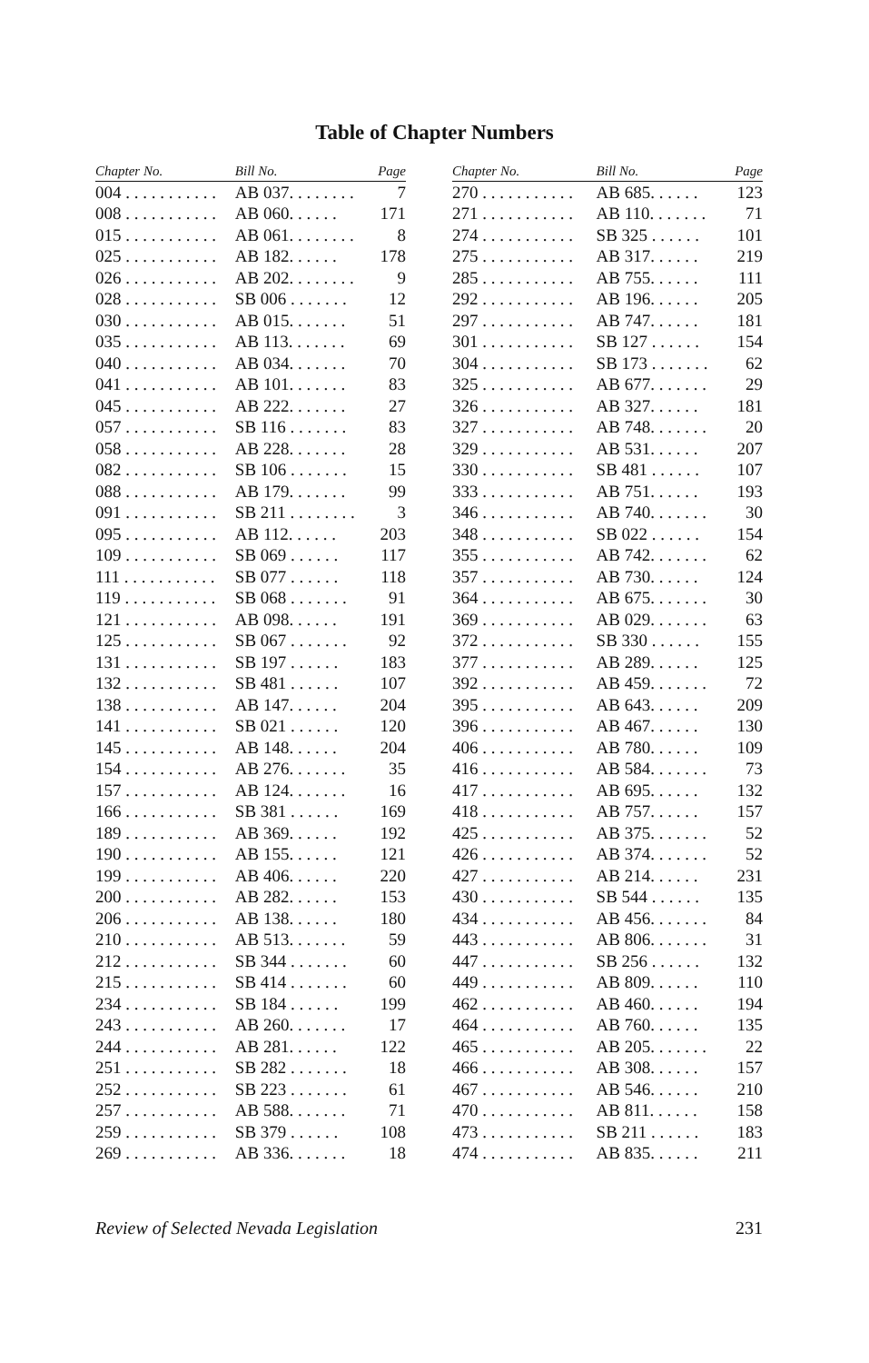Table of Chapter Numbers
| Chapter No. | Bill No. | Page |
| --- | --- | --- |
| 004 . . . . . . . . . . . | AB 037. . . . . . . . | 7 |
| 008 . . . . . . . . . . . | AB 060. . . . . . | 171 |
| 015 . . . . . . . . . . . | AB 061. . . . . . . . | 8 |
| 025 . . . . . . . . . . . | AB 182. . . . . . | 178 |
| 026 . . . . . . . . . . . | AB 202. . . . . . . . | 9 |
| 028 . . . . . . . . . . . | SB 006 . . . . . . . | 12 |
| 030 . . . . . . . . . . . | AB 015. . . . . . . | 51 |
| 035 . . . . . . . . . . . | AB 113. . . . . . . | 69 |
| 040 . . . . . . . . . . . | AB 034. . . . . . . | 70 |
| 041 . . . . . . . . . . . | AB 101. . . . . . . | 83 |
| 045 . . . . . . . . . . . | AB 222. . . . . . . | 27 |
| 057 . . . . . . . . . . . | SB 116 . . . . . . . | 83 |
| 058 . . . . . . . . . . . | AB 228. . . . . . . | 28 |
| 082 . . . . . . . . . . . | SB 106 . . . . . . . | 15 |
| 088 . . . . . . . . . . . | AB 179. . . . . . . | 99 |
| 091 . . . . . . . . . . . | SB 211 . . . . . . . . | 3 |
| 095 . . . . . . . . . . . | AB 112. . . . . . | 203 |
| 109 . . . . . . . . . . . | SB 069 . . . . . . | 117 |
| 111 . . . . . . . . . . . | SB 077 . . . . . . | 118 |
| 119 . . . . . . . . . . . | SB 068 . . . . . . . | 91 |
| 121 . . . . . . . . . . . | AB 098. . . . . . | 191 |
| 125 . . . . . . . . . . . | SB 067 . . . . . . . | 92 |
| 131 . . . . . . . . . . . | SB 197 . . . . . . | 183 |
| 132 . . . . . . . . . . . | SB 481 . . . . . . | 107 |
| 138 . . . . . . . . . . . | AB 147. . . . . . | 204 |
| 141 . . . . . . . . . . . | SB 021 . . . . . . | 120 |
| 145 . . . . . . . . . . . | AB 148. . . . . . | 204 |
| 154 . . . . . . . . . . . | AB 276. . . . . . . | 35 |
| 157 . . . . . . . . . . . | AB 124. . . . . . . | 16 |
| 166 . . . . . . . . . . . | SB 381 . . . . . . | 169 |
| 189 . . . . . . . . . . . | AB 369. . . . . . | 192 |
| 190 . . . . . . . . . . . | AB 155. . . . . . | 121 |
| 199 . . . . . . . . . . . | AB 406. . . . . . | 220 |
| 200 . . . . . . . . . . . | AB 282. . . . . . | 153 |
| 206 . . . . . . . . . . . | AB 138. . . . . . | 180 |
| 210 . . . . . . . . . . . | AB 513. . . . . . . | 59 |
| 212 . . . . . . . . . . . | SB 344 . . . . . . . | 60 |
| 215 . . . . . . . . . . . | SB 414 . . . . . . . | 60 |
| 234 . . . . . . . . . . . | SB 184 . . . . . . | 199 |
| 243 . . . . . . . . . . . | AB 260. . . . . . . | 17 |
| 244 . . . . . . . . . . . | AB 281. . . . . . | 122 |
| 251 . . . . . . . . . . . | SB 282 . . . . . . . | 18 |
| 252 . . . . . . . . . . . | SB 223 . . . . . . . | 61 |
| 257 . . . . . . . . . . . | AB 588. . . . . . . | 71 |
| 259 . . . . . . . . . . . | SB 379 . . . . . . | 108 |
| 269 . . . . . . . . . . . | AB 336. . . . . . . | 18 |
| Chapter No. | Bill No. | Page |
| --- | --- | --- |
| 270 . . . . . . . . . . . | AB 685. . . . . . | 123 |
| 271 . . . . . . . . . . . | AB 110. . . . . . . | 71 |
| 274 . . . . . . . . . . . | SB 325 . . . . . . | 101 |
| 275 . . . . . . . . . . . | AB 317. . . . . . | 219 |
| 285 . . . . . . . . . . . | AB 755. . . . . . | 111 |
| 292 . . . . . . . . . . . | AB 196. . . . . . | 205 |
| 297 . . . . . . . . . . . | AB 747. . . . . . | 181 |
| 301 . . . . . . . . . . . | SB 127 . . . . . . | 154 |
| 304 . . . . . . . . . . . | SB 173 . . . . . . . | 62 |
| 325 . . . . . . . . . . . | AB 677. . . . . . . | 29 |
| 326 . . . . . . . . . . . | AB 327. . . . . . | 181 |
| 327 . . . . . . . . . . . | AB 748. . . . . . . | 20 |
| 329 . . . . . . . . . . . | AB 531. . . . . . | 207 |
| 330 . . . . . . . . . . . | SB 481 . . . . . . | 107 |
| 333 . . . . . . . . . . . | AB 751. . . . . . | 193 |
| 346 . . . . . . . . . . . | AB 740. . . . . . . | 30 |
| 348 . . . . . . . . . . . | SB 022 . . . . . . | 154 |
| 355 . . . . . . . . . . . | AB 742. . . . . . . | 62 |
| 357 . . . . . . . . . . . | AB 730. . . . . . | 124 |
| 364 . . . . . . . . . . . | AB 675. . . . . . . | 30 |
| 369 . . . . . . . . . . . | AB 029. . . . . . . | 63 |
| 372 . . . . . . . . . . . | SB 330 . . . . . . | 155 |
| 377 . . . . . . . . . . . | AB 289. . . . . . | 125 |
| 392 . . . . . . . . . . . | AB 459. . . . . . . | 72 |
| 395 . . . . . . . . . . . | AB 643. . . . . . | 209 |
| 396 . . . . . . . . . . . | AB 467. . . . . . | 130 |
| 406 . . . . . . . . . . . | AB 780. . . . . . | 109 |
| 416 . . . . . . . . . . . | AB 584. . . . . . . | 73 |
| 417 . . . . . . . . . . . | AB 695. . . . . . | 132 |
| 418 . . . . . . . . . . . | AB 757. . . . . . | 157 |
| 425 . . . . . . . . . . . | AB 375. . . . . . . | 52 |
| 426 . . . . . . . . . . . | AB 374. . . . . . . | 52 |
| 427 . . . . . . . . . . . | AB 214. . . . . . | 231 |
| 430 . . . . . . . . . . . | SB 544 . . . . . . | 135 |
| 434 . . . . . . . . . . . | AB 456. . . . . . . | 84 |
| 443 . . . . . . . . . . . | AB 806. . . . . . . | 31 |
| 447 . . . . . . . . . . . | SB 256 . . . . . . | 132 |
| 449 . . . . . . . . . . . | AB 809. . . . . . | 110 |
| 462 . . . . . . . . . . . | AB 460. . . . . . | 194 |
| 464 . . . . . . . . . . . | AB 760. . . . . . | 135 |
| 465 . . . . . . . . . . . | AB 205. . . . . . . | 22 |
| 466 . . . . . . . . . . . | AB 308. . . . . . | 157 |
| 467 . . . . . . . . . . . | AB 546. . . . . . | 210 |
| 470 . . . . . . . . . . . | AB 811. . . . . . | 158 |
| 473 . . . . . . . . . . . | SB 211 . . . . . . | 183 |
| 474 . . . . . . . . . . . | AB 835. . . . . . | 211 |
Review of Selected Nevada Legislation 231